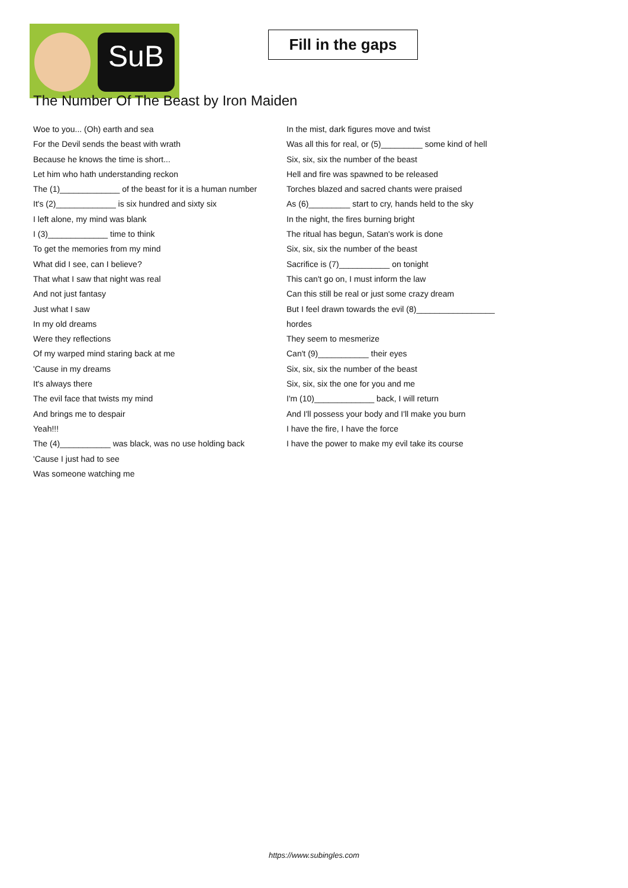SuB
Fill in the gaps
The Number Of The Beast by Iron Maiden
Woe to you... (Oh) earth and sea
For the Devil sends the beast with wrath
Because he knows the time is short...
Let him who hath understanding reckon
The (1)_____________ of the beast for it is a human number
It's (2)_____________ is six hundred and sixty six
I left alone, my mind was blank
I (3)_____________ time to think
To get the memories from my mind
What did I see, can I believe?
That what I saw that night was real
And not just fantasy
Just what I saw
In my old dreams
Were they reflections
Of my warped mind staring back at me
'Cause in my dreams
It's always there
The evil face that twists my mind
And brings me to despair
Yeah!!!
The (4)___________ was black, was no use holding back
'Cause I just had to see
Was someone watching me
In the mist, dark figures move and twist
Was all this for real, or (5)_________ some kind of hell
Six, six, six the number of the beast
Hell and fire was spawned to be released
Torches blazed and sacred chants were praised
As (6)_________ start to cry, hands held to the sky
In the night, the fires burning bright
The ritual has begun, Satan's work is done
Six, six, six the number of the beast
Sacrifice is (7)___________ on tonight
This can't go on, I must inform the law
Can this still be real or just some crazy dream
But I feel drawn towards the evil (8)_________________
hordes
They seem to mesmerize
Can't (9)___________ their eyes
Six, six, six the number of the beast
Six, six, six the one for you and me
I'm (10)_____________ back, I will return
And I'll possess your body and I'll make you burn
I have the fire, I have the force
I have the power to make my evil take its course
https://www.subingles.com